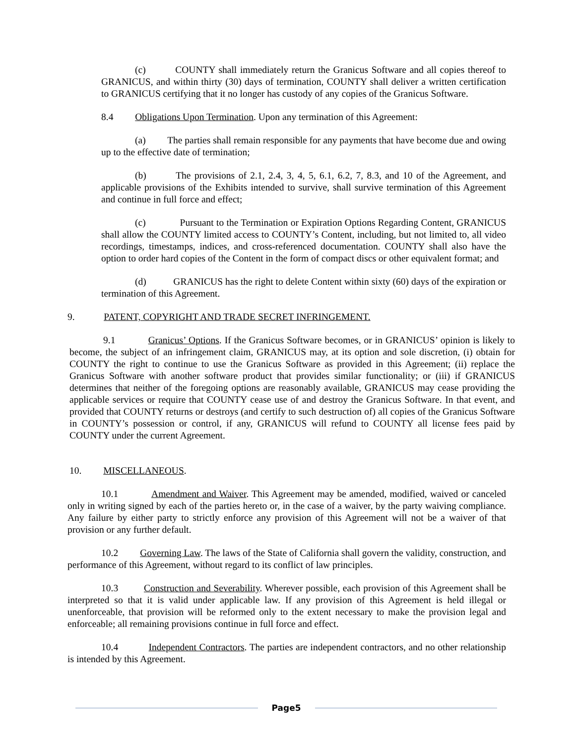(c) COUNTY shall immediately return the Granicus Software and all copies thereof to GRANICUS, and within thirty (30) days of termination, COUNTY shall deliver a written certification to GRANICUS certifying that it no longer has custody of any copies of the Granicus Software.
8.4 Obligations Upon Termination. Upon any termination of this Agreement:
(a) The parties shall remain responsible for any payments that have become due and owing up to the effective date of termination;
(b) The provisions of 2.1, 2.4, 3, 4, 5, 6.1, 6.2, 7, 8.3, and 10 of the Agreement, and applicable provisions of the Exhibits intended to survive, shall survive termination of this Agreement and continue in full force and effect;
(c) Pursuant to the Termination or Expiration Options Regarding Content, GRANICUS shall allow the COUNTY limited access to COUNTY’s Content, including, but not limited to, all video recordings, timestamps, indices, and cross-referenced documentation. COUNTY shall also have the option to order hard copies of the Content in the form of compact discs or other equivalent format; and
(d) GRANICUS has the right to delete Content within sixty (60) days of the expiration or termination of this Agreement.
9. PATENT, COPYRIGHT AND TRADE SECRET INFRINGEMENT.
9.1 Granicus’ Options. If the Granicus Software becomes, or in GRANICUS’ opinion is likely to become, the subject of an infringement claim, GRANICUS may, at its option and sole discretion, (i) obtain for COUNTY the right to continue to use the Granicus Software as provided in this Agreement; (ii) replace the Granicus Software with another software product that provides similar functionality; or (iii) if GRANICUS determines that neither of the foregoing options are reasonably available, GRANICUS may cease providing the applicable services or require that COUNTY cease use of and destroy the Granicus Software. In that event, and provided that COUNTY returns or destroys (and certify to such destruction of) all copies of the Granicus Software in COUNTY’s possession or control, if any, GRANICUS will refund to COUNTY all license fees paid by COUNTY under the current Agreement.
10. MISCELLANEOUS.
10.1 Amendment and Waiver. This Agreement may be amended, modified, waived or canceled only in writing signed by each of the parties hereto or, in the case of a waiver, by the party waiving compliance. Any failure by either party to strictly enforce any provision of this Agreement will not be a waiver of that provision or any further default.
10.2 Governing Law. The laws of the State of California shall govern the validity, construction, and performance of this Agreement, without regard to its conflict of law principles.
10.3 Construction and Severability. Wherever possible, each provision of this Agreement shall be interpreted so that it is valid under applicable law. If any provision of this Agreement is held illegal or unenforceable, that provision will be reformed only to the extent necessary to make the provision legal and enforceable; all remaining provisions continue in full force and effect.
10.4 Independent Contractors. The parties are independent contractors, and no other relationship is intended by this Agreement.
Page5